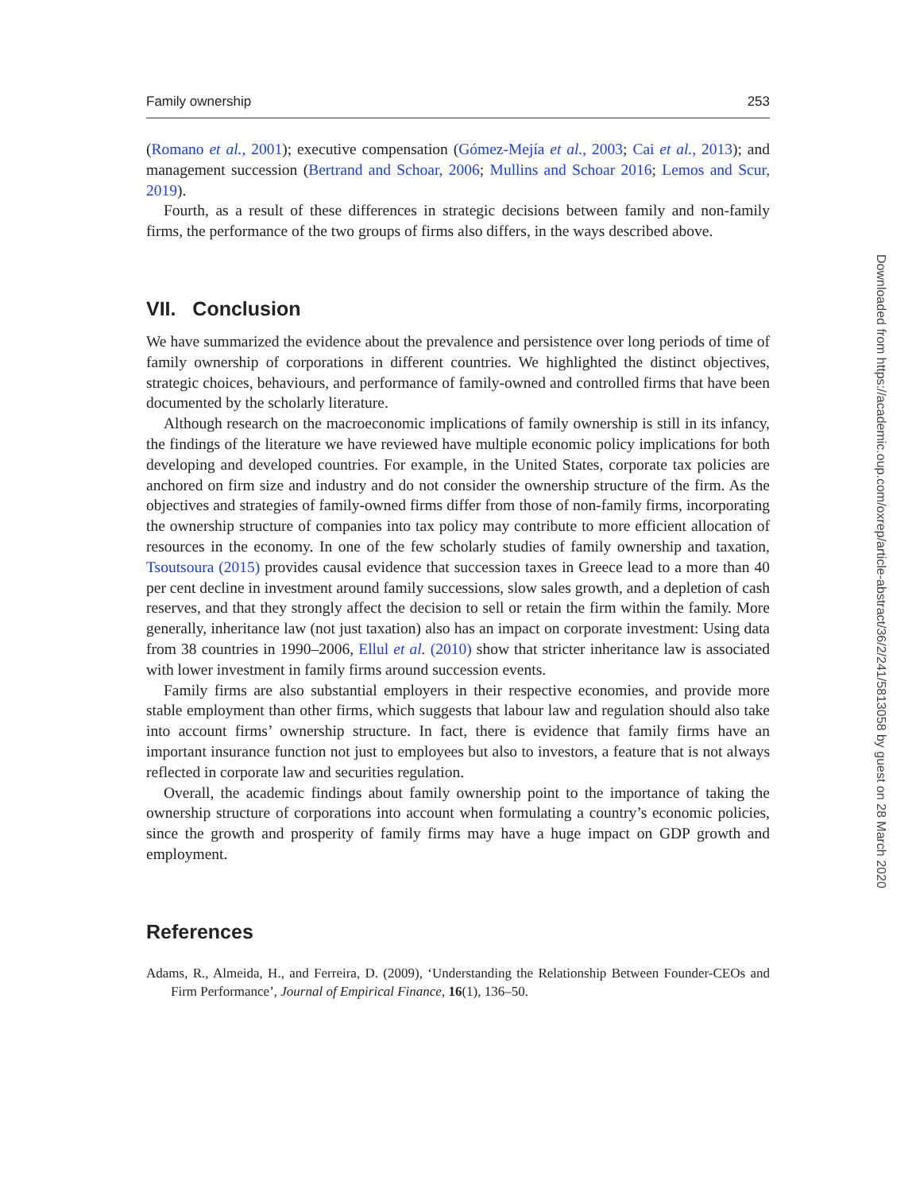Family ownership 253
(Romano et al., 2001); executive compensation (Gómez-Mejía et al., 2003; Cai et al., 2013); and management succession (Bertrand and Schoar, 2006; Mullins and Schoar 2016; Lemos and Scur, 2019).
Fourth, as a result of these differences in strategic decisions between family and non-family firms, the performance of the two groups of firms also differs, in the ways described above.
VII. Conclusion
We have summarized the evidence about the prevalence and persistence over long periods of time of family ownership of corporations in different countries. We highlighted the distinct objectives, strategic choices, behaviours, and performance of family-owned and controlled firms that have been documented by the scholarly literature.
Although research on the macroeconomic implications of family ownership is still in its infancy, the findings of the literature we have reviewed have multiple economic policy implications for both developing and developed countries. For example, in the United States, corporate tax policies are anchored on firm size and industry and do not consider the ownership structure of the firm. As the objectives and strategies of family-owned firms differ from those of non-family firms, incorporating the ownership structure of companies into tax policy may contribute to more efficient allocation of resources in the economy. In one of the few scholarly studies of family ownership and taxation, Tsoutsoura (2015) provides causal evidence that succession taxes in Greece lead to a more than 40 per cent decline in investment around family successions, slow sales growth, and a depletion of cash reserves, and that they strongly affect the decision to sell or retain the firm within the family. More generally, inheritance law (not just taxation) also has an impact on corporate investment: Using data from 38 countries in 1990–2006, Ellul et al. (2010) show that stricter inheritance law is associated with lower investment in family firms around succession events.
Family firms are also substantial employers in their respective economies, and provide more stable employment than other firms, which suggests that labour law and regulation should also take into account firms’ ownership structure. In fact, there is evidence that family firms have an important insurance function not just to employees but also to investors, a feature that is not always reflected in corporate law and securities regulation.
Overall, the academic findings about family ownership point to the importance of taking the ownership structure of corporations into account when formulating a country’s economic policies, since the growth and prosperity of family firms may have a huge impact on GDP growth and employment.
References
Adams, R., Almeida, H., and Ferreira, D. (2009), ‘Understanding the Relationship Between Founder-CEOs and Firm Performance’, Journal of Empirical Finance, 16(1), 136–50.
Downloaded from https://academic.oup.com/oxrep/article-abstract/36/2/241/5813058 by guest on 28 March 2020